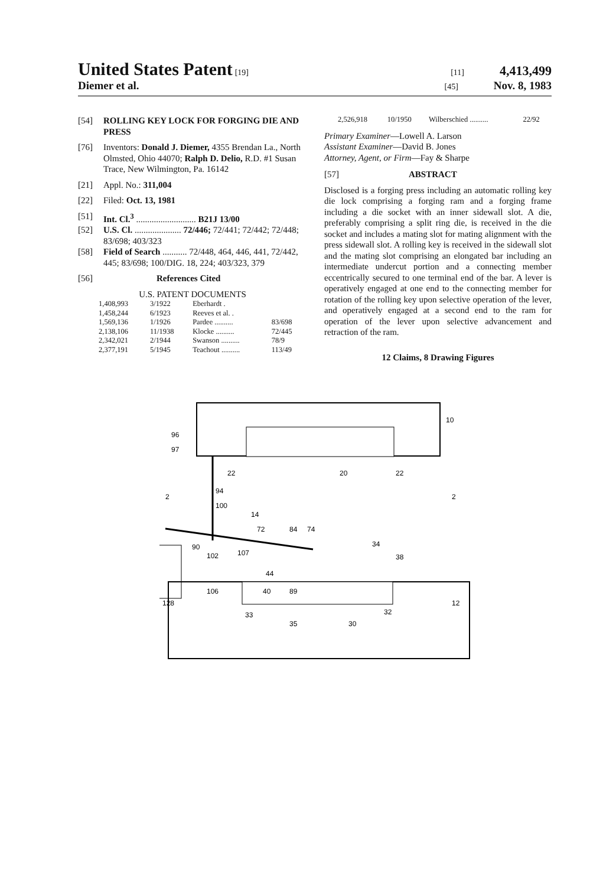United States Patent [19] [11] 4,413,499
Diemer et al. [45] Nov. 8, 1983
[54] ROLLING KEY LOCK FOR FORGING DIE AND PRESS
[76] Inventors: Donald J. Diemer, 4355 Brendan La., North Olmsted, Ohio 44070; Ralph D. Delio, R.D. #1 Susan Trace, New Wilmington, Pa. 16142
[21] Appl. No.: 311,004
[22] Filed: Oct. 13, 1981
[51] Int. Cl.<sup>3</sup> ........................... B21J 13/00
[52] U.S. Cl. ..................... 72/446; 72/441; 72/442; 72/448; 83/698; 403/323
[58] Field of Search ........... 72/448, 464, 446, 441, 72/442, 445; 83/698; 100/DIG. 18, 224; 403/323, 379
[56] References Cited
U.S. PATENT DOCUMENTS
| 1,408,993 | 3/1922 | Eberhardt . | |
| 1,458,244 | 6/1923 | Reeves et al. . | |
| 1,569,136 | 1/1926 | Pardee .......... | 83/698 |
| 2,138,106 | 11/1938 | Klocke .......... | 72/445 |
| 2,342,021 | 2/1944 | Swanson .......... | 78/9 |
| 2,377,191 | 5/1945 | Teachout .......... | 113/49 |
| 2,526,918 | 10/1950 | Wilberschied .......... | 22/92 |
Primary Examiner—Lowell A. Larson
Assistant Examiner—David B. Jones
Attorney, Agent, or Firm—Fay & Sharpe
[57] ABSTRACT
Disclosed is a forging press including an automatic rolling key die lock comprising a forging ram and a forging frame including a die socket with an inner sidewall slot. A die, preferably comprising a split ring die, is received in the die socket and includes a mating slot for mating alignment with the press sidewall slot. A rolling key is received in the sidewall slot and the mating slot comprising an elongated bar including an intermediate undercut portion and a connecting member eccentrically secured to one terminal end of the bar. A lever is operatively engaged at one end to the connecting member for rotation of the rolling key upon selective operation of the lever, and operatively engaged at a second end to the ram for operation of the lever upon selective advancement and retraction of the ram.
12 Claims, 8 Drawing Figures
96
97
10
22
20
22
2
2
94
100
14
72
84
74
90
102
107
34
38
44
40
89
106
128
33
35
30
32
12